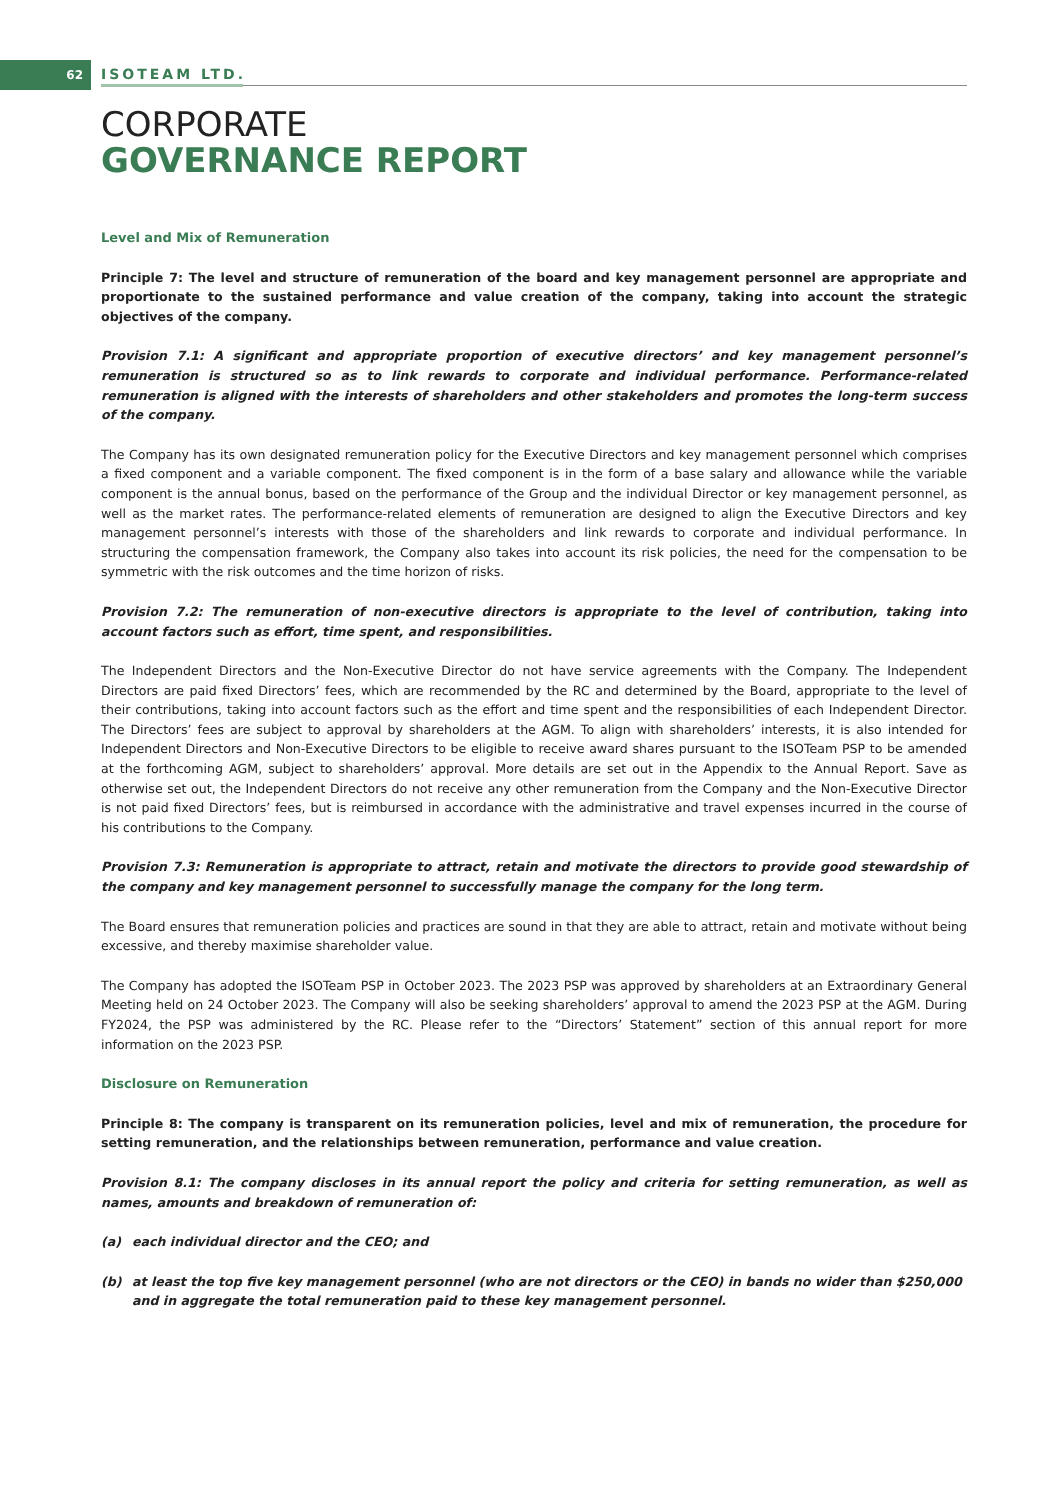62
ISOTEAM LTD.
CORPORATE
GOVERNANCE REPORT
Level and Mix of Remuneration
Principle 7: The level and structure of remuneration of the board and key management personnel are appropriate and proportionate to the sustained performance and value creation of the company, taking into account the strategic objectives of the company.
Provision 7.1: A significant and appropriate proportion of executive directors’ and key management personnel’s remuneration is structured so as to link rewards to corporate and individual performance. Performance-related remuneration is aligned with the interests of shareholders and other stakeholders and promotes the long-term success of the company.
The Company has its own designated remuneration policy for the Executive Directors and key management personnel which comprises a fixed component and a variable component. The fixed component is in the form of a base salary and allowance while the variable component is the annual bonus, based on the performance of the Group and the individual Director or key management personnel, as well as the market rates. The performance-related elements of remuneration are designed to align the Executive Directors and key management personnel’s interests with those of the shareholders and link rewards to corporate and individual performance. In structuring the compensation framework, the Company also takes into account its risk policies, the need for the compensation to be symmetric with the risk outcomes and the time horizon of risks.
Provision 7.2: The remuneration of non-executive directors is appropriate to the level of contribution, taking into account factors such as effort, time spent, and responsibilities.
The Independent Directors and the Non-Executive Director do not have service agreements with the Company. The Independent Directors are paid fixed Directors’ fees, which are recommended by the RC and determined by the Board, appropriate to the level of their contributions, taking into account factors such as the effort and time spent and the responsibilities of each Independent Director. The Directors’ fees are subject to approval by shareholders at the AGM. To align with shareholders’ interests, it is also intended for Independent Directors and Non-Executive Directors to be eligible to receive award shares pursuant to the ISOTeam PSP to be amended at the forthcoming AGM, subject to shareholders’ approval. More details are set out in the Appendix to the Annual Report. Save as otherwise set out, the Independent Directors do not receive any other remuneration from the Company and the Non-Executive Director is not paid fixed Directors’ fees, but is reimbursed in accordance with the administrative and travel expenses incurred in the course of his contributions to the Company.
Provision 7.3: Remuneration is appropriate to attract, retain and motivate the directors to provide good stewardship of the company and key management personnel to successfully manage the company for the long term.
The Board ensures that remuneration policies and practices are sound in that they are able to attract, retain and motivate without being excessive, and thereby maximise shareholder value.
The Company has adopted the ISOTeam PSP in October 2023. The 2023 PSP was approved by shareholders at an Extraordinary General Meeting held on 24 October 2023. The Company will also be seeking shareholders’ approval to amend the 2023 PSP at the AGM. During FY2024, the PSP was administered by the RC. Please refer to the “Directors’ Statement” section of this annual report for more information on the 2023 PSP.
Disclosure on Remuneration
Principle 8: The company is transparent on its remuneration policies, level and mix of remuneration, the procedure for setting remuneration, and the relationships between remuneration, performance and value creation.
Provision 8.1: The company discloses in its annual report the policy and criteria for setting remuneration, as well as names, amounts and breakdown of remuneration of:
(a) each individual director and the CEO; and
(b) at least the top five key management personnel (who are not directors or the CEO) in bands no wider than $250,000 and in aggregate the total remuneration paid to these key management personnel.